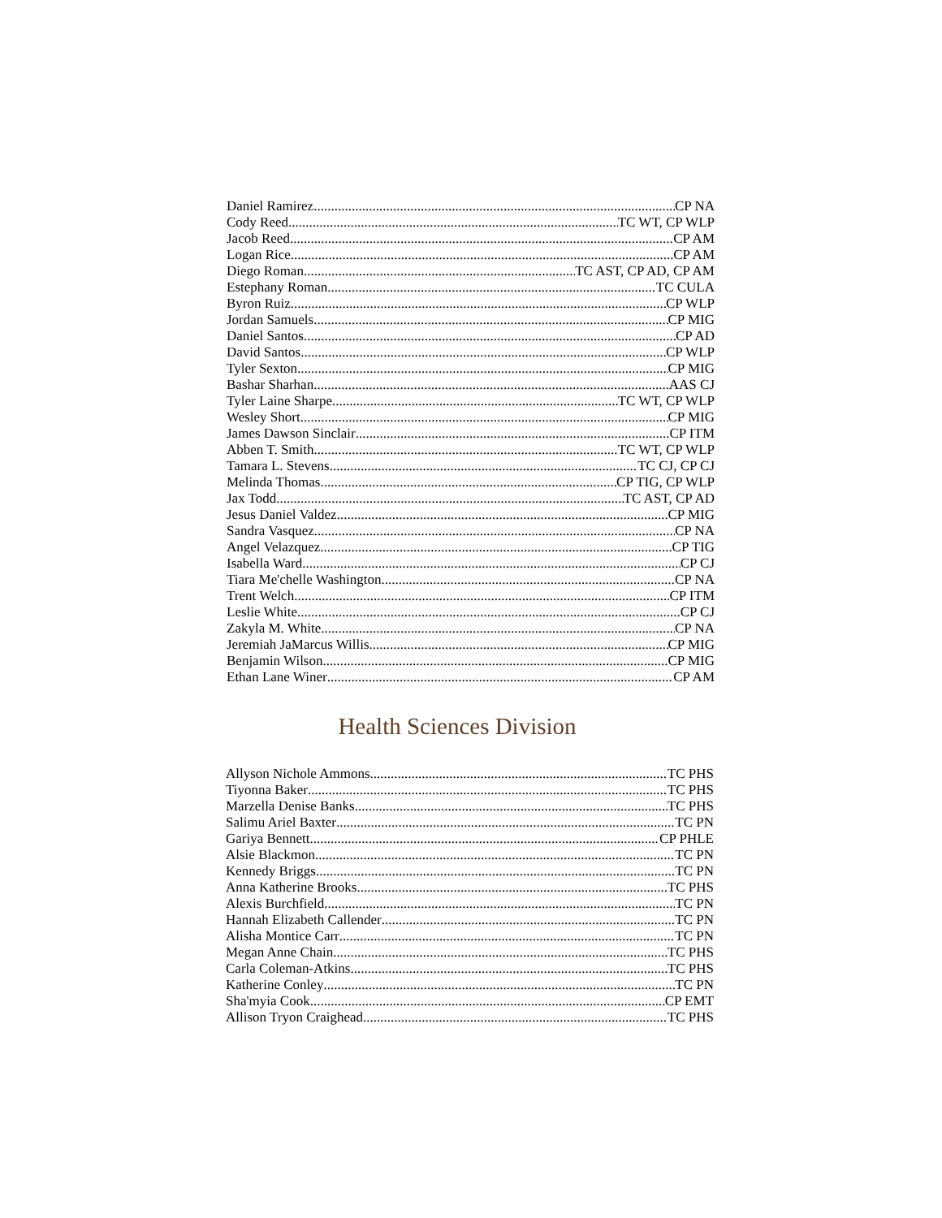Daniel Ramirez CP NA
Cody Reed TC WT, CP WLP
Jacob Reed CP AM
Logan Rice CP AM
Diego Roman TC AST, CP AD, CP AM
Estephany Roman TC CULA
Byron Ruiz CP WLP
Jordan Samuels CP MIG
Daniel Santos CP AD
David Santos CP WLP
Tyler Sexton CP MIG
Bashar Sharhan AAS CJ
Tyler Laine Sharpe TC WT, CP WLP
Wesley Short CP MIG
James Dawson Sinclair CP ITM
Abben T. Smith TC WT, CP WLP
Tamara L. Stevens TC CJ, CP CJ
Melinda Thomas CP TIG, CP WLP
Jax Todd TC AST, CP AD
Jesus Daniel Valdez CP MIG
Sandra Vasquez CP NA
Angel Velazquez CP TIG
Isabella Ward CP CJ
Tiara Me'chelle Washington CP NA
Trent Welch CP ITM
Leslie White CP CJ
Zakyla M. White CP NA
Jeremiah JaMarcus Willis CP MIG
Benjamin Wilson CP MIG
Ethan Lane Winer CP AM
Health Sciences Division
Allyson Nichole Ammons TC PHS
Tiyonna Baker TC PHS
Marzella Denise Banks TC PHS
Salimu Ariel Baxter TC PN
Gariya Bennett CP PHLE
Alsie Blackmon TC PN
Kennedy Briggs TC PN
Anna Katherine Brooks TC PHS
Alexis Burchfield TC PN
Hannah Elizabeth Callender TC PN
Alisha Montice Carr TC PN
Megan Anne Chain TC PHS
Carla Coleman-Atkins TC PHS
Katherine Conley TC PN
Sha'myia Cook CP EMT
Allison Tryon Craighead TC PHS